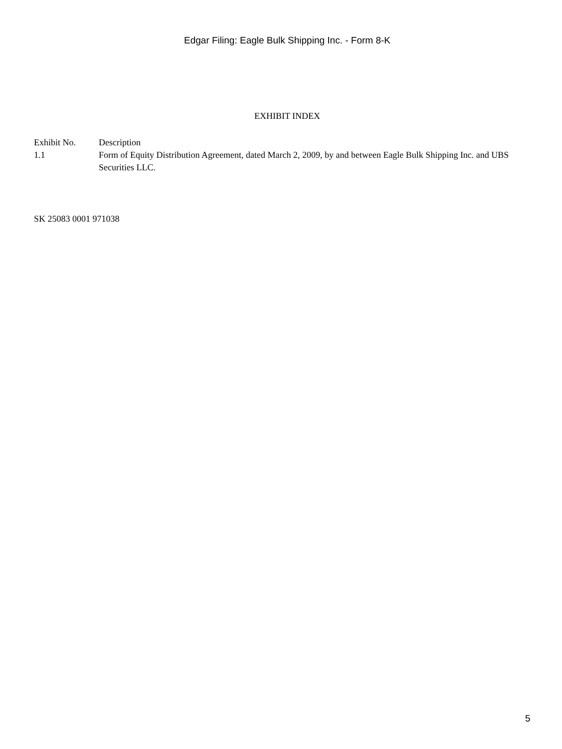Edgar Filing: Eagle Bulk Shipping Inc. - Form 8-K
EXHIBIT INDEX
| Exhibit No. | Description |
| --- | --- |
| 1.1 | Form of Equity Distribution Agreement, dated March 2, 2009, by and between Eagle Bulk Shipping Inc. and UBS Securities LLC. |
SK 25083 0001 971038
5